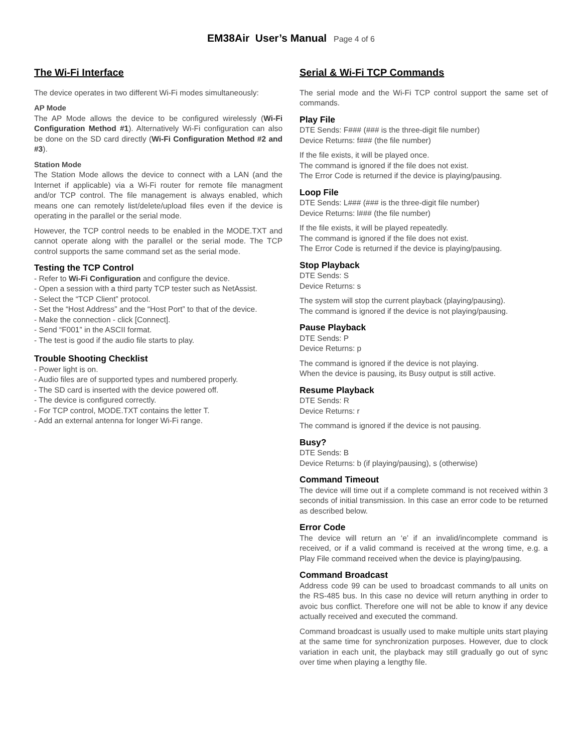EM38Air User’s Manual Page 4 of 6
The Wi-Fi Interface
The device operates in two different Wi-Fi modes simultaneously:
AP Mode
The AP Mode allows the device to be configured wirelessly (Wi-Fi Configuration Method #1). Alternatively Wi-Fi configuration can also be done on the SD card directly (Wi-Fi Configuration Method #2 and #3).
Station Mode
The Station Mode allows the device to connect with a LAN (and the Internet if applicable) via a Wi-Fi router for remote file managment and/or TCP control. The file management is always enabled, which means one can remotely list/delete/upload files even if the device is operating in the parallel or the serial mode.
However, the TCP control needs to be enabled in the MODE.TXT and cannot operate along with the parallel or the serial mode. The TCP control supports the same command set as the serial mode.
Testing the TCP Control
- Refer to Wi-Fi Configuration and configure the device.
- Open a session with a third party TCP tester such as NetAssist.
- Select the “TCP Client” protocol.
- Set the “Host Address” and the “Host Port” to that of the device.
- Make the connection - click [Connect].
- Send “F001” in the ASCII format.
- The test is good if the audio file starts to play.
Trouble Shooting Checklist
- Power light is on.
- Audio files are of supported types and numbered properly.
- The SD card is inserted with the device powered off.
- The device is configured correctly.
- For TCP control, MODE.TXT contains the letter T.
- Add an external antenna for longer Wi-Fi range.
Serial & Wi-Fi TCP Commands
The serial mode and the Wi-Fi TCP control support the same set of commands.
Play File
DTE Sends: F### (### is the three-digit file number)
Device Returns: f### (the file number)
If the file exists, it will be played once.
The command is ignored if the file does not exist.
The Error Code is returned if the device is playing/pausing.
Loop File
DTE Sends: L### (### is the three-digit file number)
Device Returns: l### (the file number)
If the file exists, it will be played repeatedly.
The command is ignored if the file does not exist.
The Error Code is returned if the device is playing/pausing.
Stop Playback
DTE Sends: S
Device Returns: s
The system will stop the current playback (playing/pausing).
The command is ignored if the device is not playing/pausing.
Pause Playback
DTE Sends: P
Device Returns: p
The command is ignored if the device is not playing.
When the device is pausing, its Busy output is still active.
Resume Playback
DTE Sends: R
Device Returns: r
The command is ignored if the device is not pausing.
Busy?
DTE Sends: B
Device Returns: b (if playing/pausing), s (otherwise)
Command Timeout
The device will time out if a complete command is not received within 3 seconds of initial transmission. In this case an error code to be returned as described below.
Error Code
The device will return an ‘e’ if an invalid/incomplete command is received, or if a valid command is received at the wrong time, e.g. a Play File command received when the device is playing/pausing.
Command Broadcast
Address code 99 can be used to broadcast commands to all units on the RS-485 bus. In this case no device will return anything in order to avoic bus conflict. Therefore one will not be able to know if any device actually received and executed the command.
Command broadcast is usually used to make multiple units start playing at the same time for synchronization purposes. However, due to clock variation in each unit, the playback may still gradually go out of sync over time when playing a lengthy file.